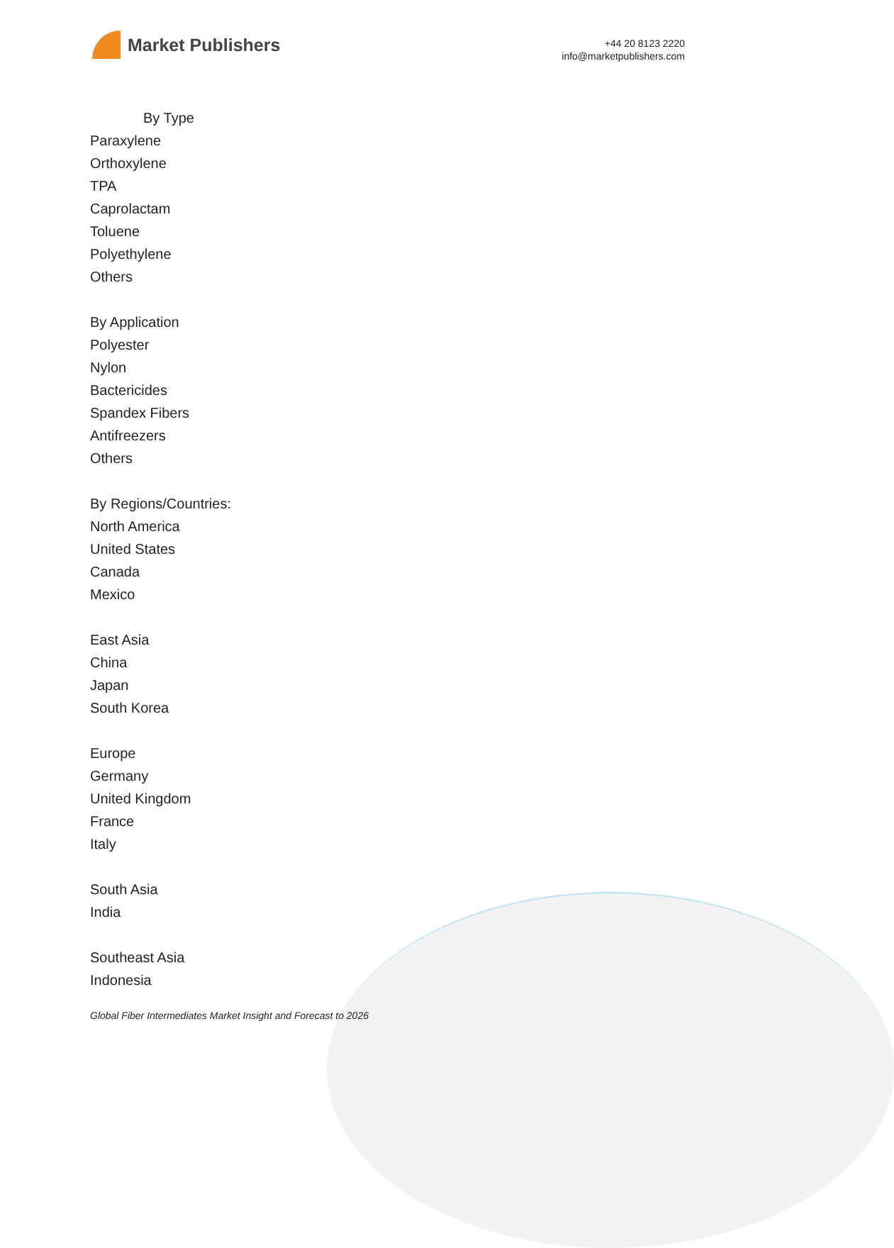Market Publishers
+44 20 8123 2220
info@marketpublishers.com
By Type
Paraxylene
Orthoxylene
TPA
Caprolactam
Toluene
Polyethylene
Others
By Application
Polyester
Nylon
Bactericides
Spandex Fibers
Antifreezers
Others
By Regions/Countries:
North America
United States
Canada
Mexico
East Asia
China
Japan
South Korea
Europe
Germany
United Kingdom
France
Italy
South Asia
India
Southeast Asia
Indonesia
Global Fiber Intermediates Market Insight and Forecast to 2026